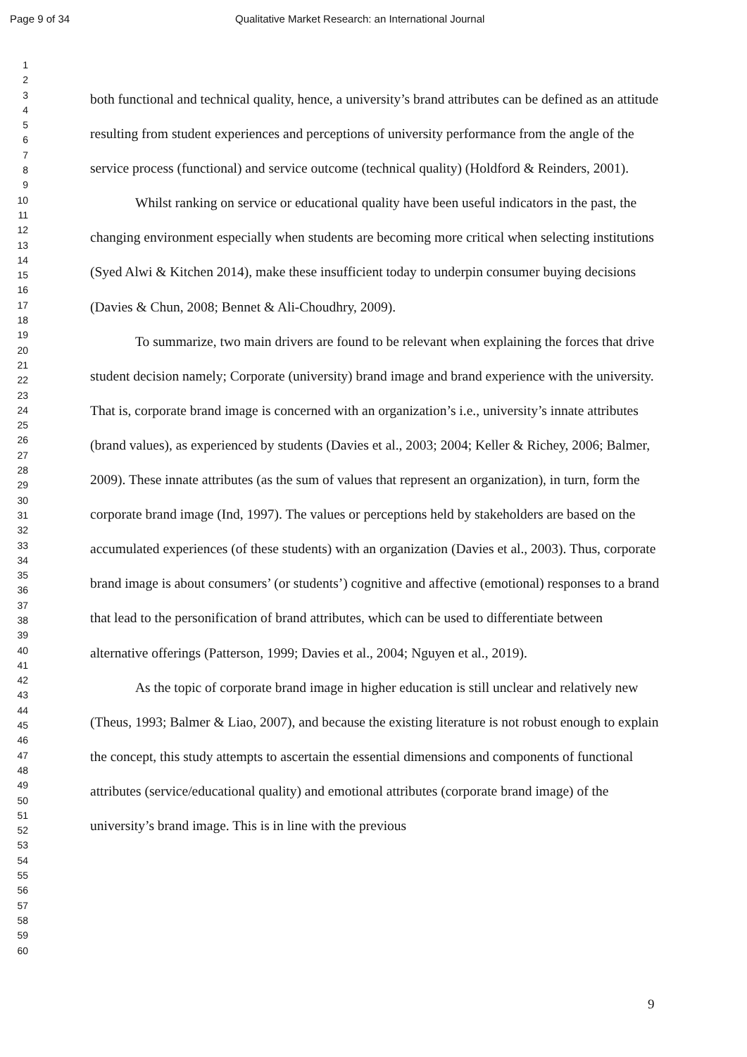Page 9 of 34 Qualitative Market Research: an International Journal
1
2
3
4
5
6
7
8
9
10
11
12
13
14
15
16
17
18
19
20
21
22
23
24
25
26
27
28
29
30
31
32
33
34
35
36
37
38
39
40
41
42
43
44
45
46
47
48
49
50
51
52
53
54
55
56
57
58
59
60
both functional and technical quality, hence, a university’s brand attributes can be defined as an attitude resulting from student experiences and perceptions of university performance from the angle of the service process (functional) and service outcome (technical quality) (Holdford & Reinders, 2001).
Whilst ranking on service or educational quality have been useful indicators in the past, the changing environment especially when students are becoming more critical when selecting institutions (Syed Alwi & Kitchen 2014), make these insufficient today to underpin consumer buying decisions (Davies & Chun, 2008; Bennet & Ali-Choudhry, 2009).
To summarize, two main drivers are found to be relevant when explaining the forces that drive student decision namely; Corporate (university) brand image and brand experience with the university. That is, corporate brand image is concerned with an organization’s i.e., university’s innate attributes (brand values), as experienced by students (Davies et al., 2003; 2004; Keller & Richey, 2006; Balmer, 2009). These innate attributes (as the sum of values that represent an organization), in turn, form the corporate brand image (Ind, 1997). The values or perceptions held by stakeholders are based on the accumulated experiences (of these students) with an organization (Davies et al., 2003). Thus, corporate brand image is about consumers’ (or students’) cognitive and affective (emotional) responses to a brand that lead to the personification of brand attributes, which can be used to differentiate between alternative offerings (Patterson, 1999; Davies et al., 2004; Nguyen et al., 2019).
As the topic of corporate brand image in higher education is still unclear and relatively new (Theus, 1993; Balmer & Liao, 2007), and because the existing literature is not robust enough to explain the concept, this study attempts to ascertain the essential dimensions and components of functional attributes (service/educational quality) and emotional attributes (corporate brand image) of the university’s brand image. This is in line with the previous
9